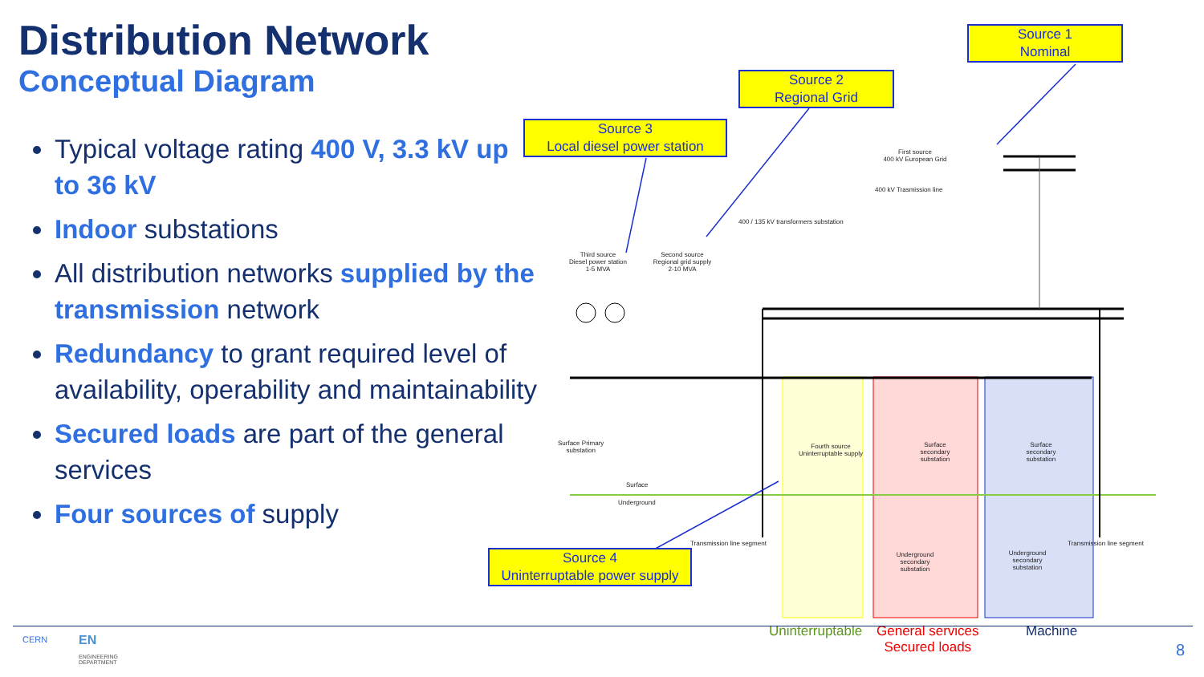Distribution Network
Conceptual Diagram
Typical voltage rating 400 V, 3.3 kV up to 36 kV
Indoor substations
All distribution networks supplied by the transmission network
Redundancy to grant required level of availability, operability and maintainability
Secured loads are part of the general services
Four sources of supply
Source 1
Nominal
Source 2
Regional Grid
Source 3
Local diesel power station
Source 4
Uninterruptable power supply
First source
400 kV European Grid
400 kV Trasmission line
400 / 135 kV transformers substation
Third source
Diesel power station
1-5 MVA
Second source
Regional grid supply
2-10 MVA
Surface Primary
substation
Fourth source
Uninterruptable supply
Surface
secondary
substation
Surface
secondary
substation
Surface
Underground
Transmission line segment Transmission line segment
Underground
secondary
substation
Underground
secondary
substation
Uninterruptable
General services
Secured loads
Machine
CERN EN
ENGINEERING
DEPARTMENT
8